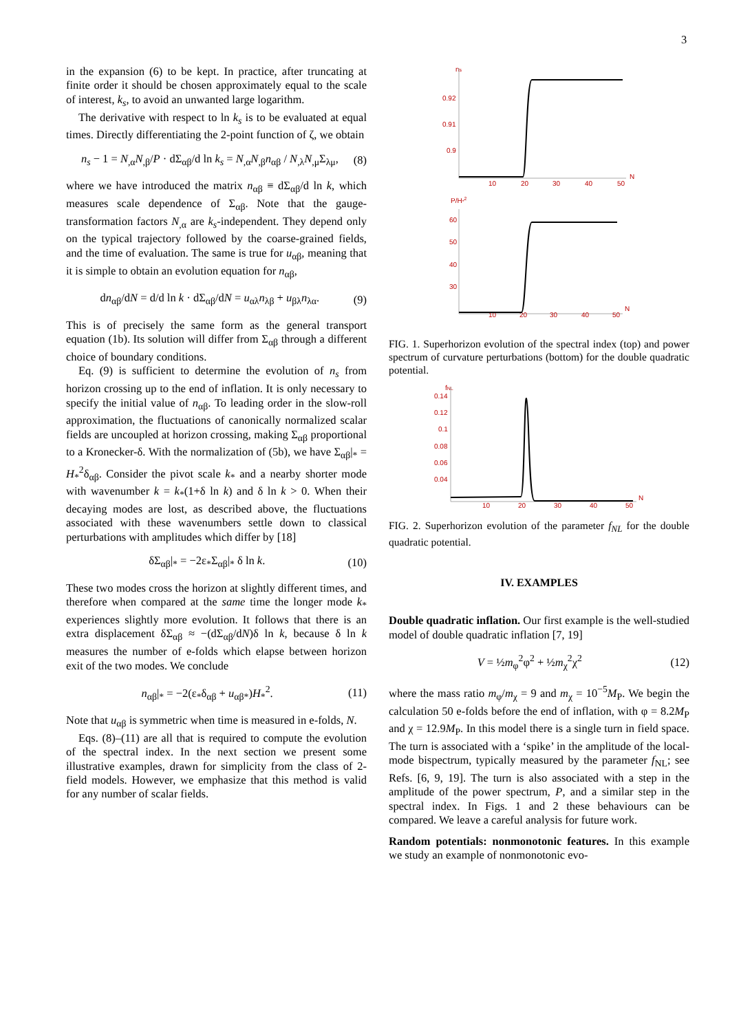3
in the expansion (6) to be kept. In practice, after truncating at finite order it should be chosen approximately equal to the scale of interest, k<sub>s</sub>, to avoid an unwanted large logarithm.
The derivative with respect to ln k<sub>s</sub> is to be evaluated at equal times. Directly differentiating the 2-point function of ζ, we obtain
n<sub>s</sub> − 1 = N<sub>,α</sub>N<sub>,β</sub>/P · dΣ<sub>αβ</sub>/d ln k<sub>s</sub> = N<sub>,α</sub>N<sub>,β</sub>n<sub>αβ</sub> / N<sub>,λ</sub>N<sub>,μ</sub>Σ<sub>λμ</sub>, (8)
where we have introduced the matrix n<sub>αβ</sub> ≡ dΣ<sub>αβ</sub>/d ln k, which measures scale dependence of Σ<sub>αβ</sub>. Note that the gauge-transformation factors N<sub>,α</sub> are k<sub>s</sub>-independent. They depend only on the typical trajectory followed by the coarse-grained fields, and the time of evaluation. The same is true for u<sub>αβ</sub>, meaning that it is simple to obtain an evolution equation for n<sub>αβ</sub>,
dn<sub>αβ</sub>/dN = d/d ln k · dΣ<sub>αβ</sub>/dN = u<sub>αλ</sub>n<sub>λβ</sub> + u<sub>βλ</sub>n<sub>λα</sub>. (9)
This is of precisely the same form as the general transport equation (1b). Its solution will differ from Σ<sub>αβ</sub> through a different choice of boundary conditions.
Eq. (9) is sufficient to determine the evolution of n<sub>s</sub> from horizon crossing up to the end of inflation. It is only necessary to specify the initial value of n<sub>αβ</sub>. To leading order in the slow-roll approximation, the fluctuations of canonically normalized scalar fields are uncoupled at horizon crossing, making Σ<sub>αβ</sub> proportional to a Kronecker-δ. With the normalization of (5b), we have Σ<sub>αβ</sub>|<sub>*</sub> = H<sub>*</sub><sup>2</sup>δ<sub>αβ</sub>. Consider the pivot scale k<sub>*</sub> and a nearby shorter mode with wavenumber k = k<sub>*</sub>(1+δ ln k) and δ ln k > 0. When their decaying modes are lost, as described above, the fluctuations associated with these wavenumbers settle down to classical perturbations with amplitudes which differ by [18]
δΣ<sub>αβ</sub>|<sub>*</sub> = −2ε<sub>*</sub>Σ<sub>αβ</sub>|<sub>*</sub> δ ln k. (10)
These two modes cross the horizon at slightly different times, and therefore when compared at the same time the longer mode k<sub>*</sub> experiences slightly more evolution. It follows that there is an extra displacement δΣ<sub>αβ</sub> ≈ −(dΣ<sub>αβ</sub>/dN)δ ln k, because δ ln k measures the number of e-folds which elapse between horizon exit of the two modes. We conclude
n<sub>αβ</sub>|<sub>*</sub> = −2(ε<sub>*</sub>δ<sub>αβ</sub> + u<sub>αβ*</sub>)H<sub>*</sub><sup>2</sup>. (11)
Note that u<sub>αβ</sub> is symmetric when time is measured in e-folds, N.
Eqs. (8)–(11) are all that is required to compute the evolution of the spectral index. In the next section we present some illustrative examples, drawn for simplicity from the class of 2-field models. However, we emphasize that this method is valid for any number of scalar fields.
ns
0.92
0.91
0.9
10
20
30
40
50
N
P/H*2
60
50
40
30
10
20
30
40
50
N
FIG. 1. Superhorizon evolution of the spectral index (top) and power spectrum of curvature perturbations (bottom) for the double quadratic potential.
fNL
0.14
0.12
0.1
0.08
0.06
0.04
10
20
30
40
50
N
FIG. 2. Superhorizon evolution of the parameter f<sub>NL</sub> for the double quadratic potential.
IV. EXAMPLES
Double quadratic inflation. Our first example is the well-studied model of double quadratic inflation [7, 19]
V = ½m<sub>φ</sub><sup>2</sup>φ<sup>2</sup> + ½m<sub>χ</sub><sup>2</sup>χ<sup>2</sup> (12)
where the mass ratio m<sub>φ</sub>/m<sub>χ</sub> = 9 and m<sub>χ</sub> = 10<sup>−5</sup>M<sub>P</sub>. We begin the calculation 50 e-folds before the end of inflation, with φ = 8.2M<sub>P</sub> and χ = 12.9M<sub>P</sub>. In this model there is a single turn in field space. The turn is associated with a ‘spike’ in the amplitude of the local-mode bispectrum, typically measured by the parameter f<sub>NL</sub>; see Refs. [6, 9, 19]. The turn is also associated with a step in the amplitude of the power spectrum, P, and a similar step in the spectral index. In Figs. 1 and 2 these behaviours can be compared. We leave a careful analysis for future work.
Random potentials: nonmonotonic features. In this example we study an example of nonmonotonic evo-